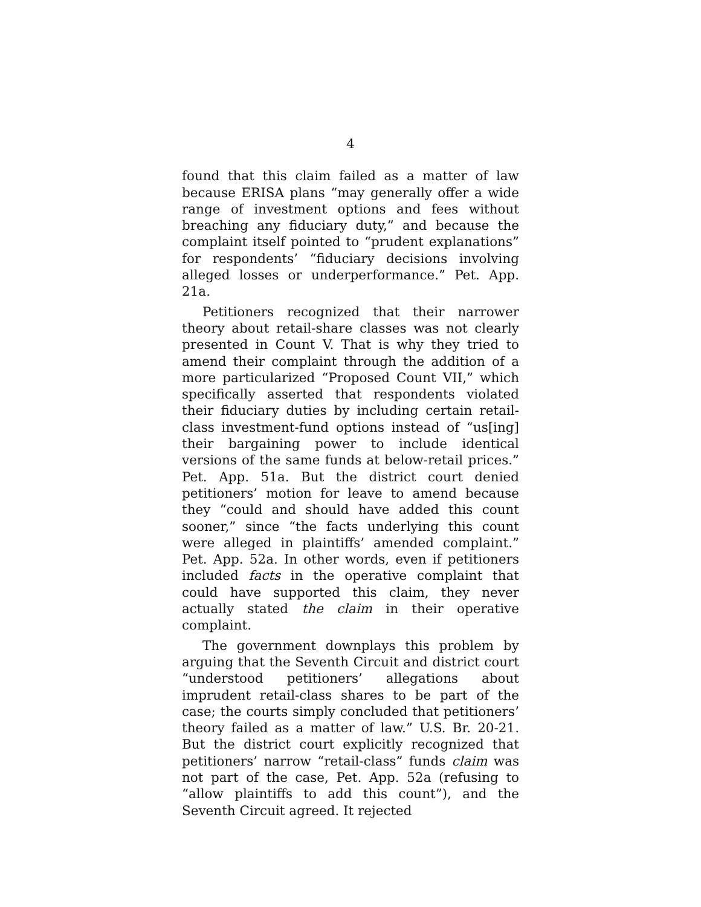4
found that this claim failed as a matter of law because ERISA plans “may generally offer a wide range of investment options and fees without breaching any fiduciary duty,” and because the complaint itself pointed to “prudent explanations” for respondents’ “fiduciary decisions involving alleged losses or underperformance.” Pet. App. 21a.
Petitioners recognized that their narrower theory about retail-share classes was not clearly presented in Count V. That is why they tried to amend their complaint through the addition of a more particularized “Proposed Count VII,” which specifically asserted that respondents violated their fiduciary duties by including certain retail-class investment-fund options instead of “us[ing] their bargaining power to include identical versions of the same funds at below-retail prices.” Pet. App. 51a. But the district court denied petitioners’ motion for leave to amend because they “could and should have added this count sooner,” since “the facts underlying this count were alleged in plaintiffs’ amended complaint.” Pet. App. 52a. In other words, even if petitioners included facts in the operative complaint that could have supported this claim, they never actually stated the claim in their operative complaint.
The government downplays this problem by arguing that the Seventh Circuit and district court “understood petitioners’ allegations about imprudent retail-class shares to be part of the case; the courts simply concluded that petitioners’ theory failed as a matter of law.” U.S. Br. 20-21. But the district court explicitly recognized that petitioners’ narrow “retail-class” funds claim was not part of the case, Pet. App. 52a (refusing to “allow plaintiffs to add this count”), and the Seventh Circuit agreed. It rejected